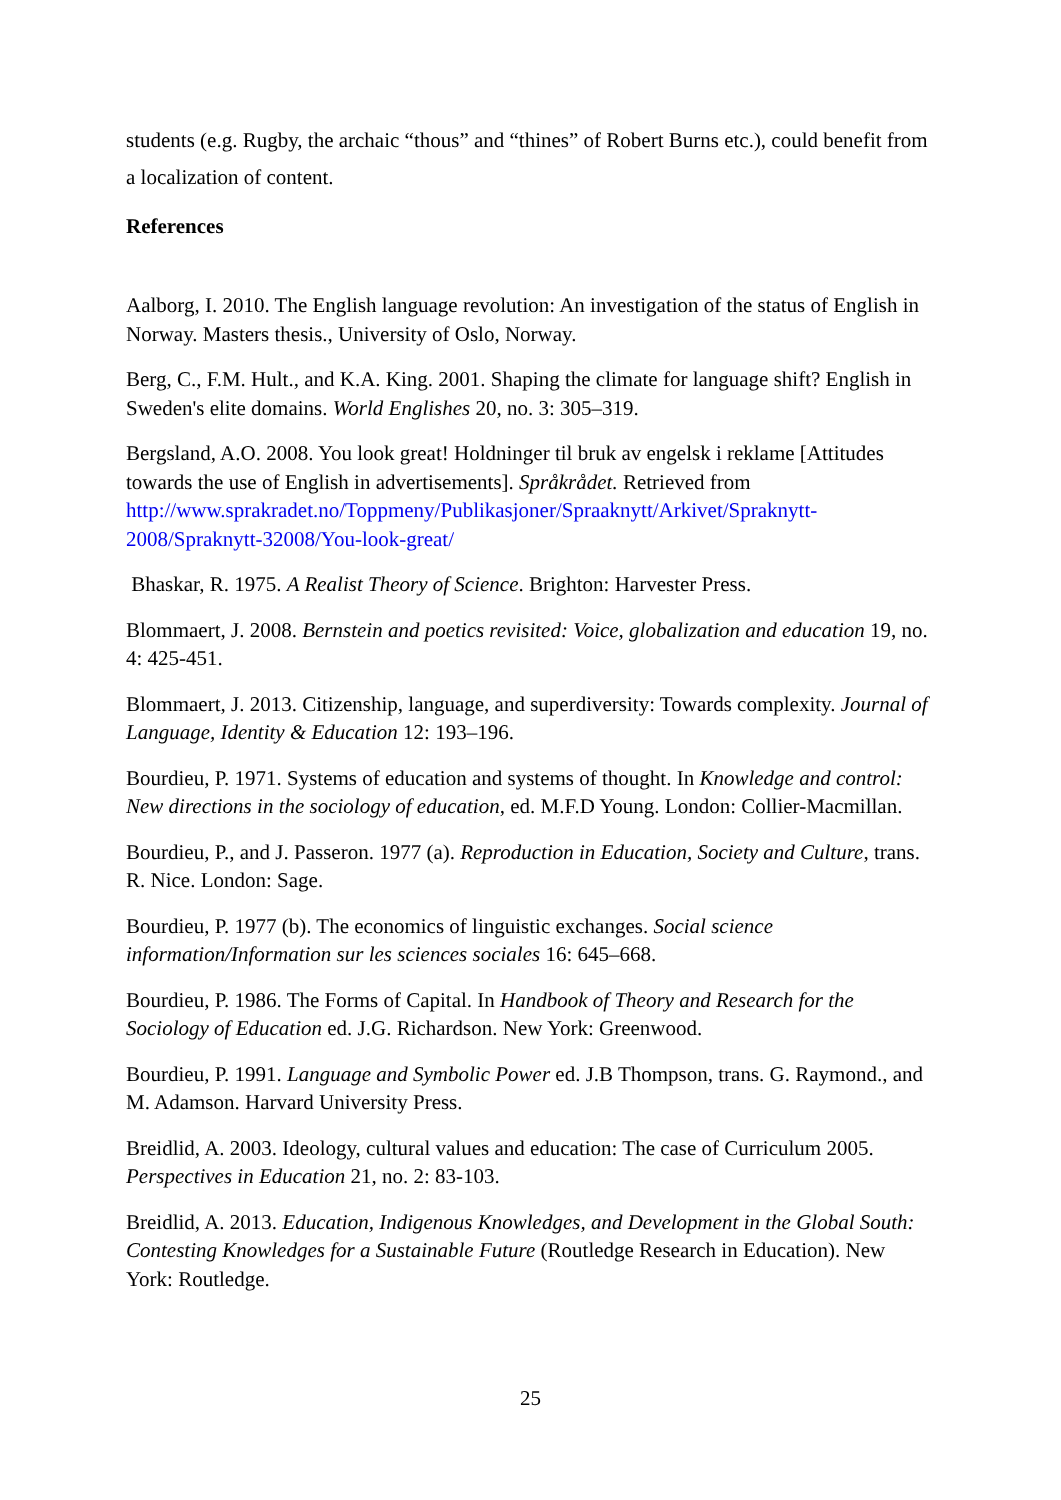students (e.g. Rugby, the archaic “thous” and “thines” of Robert Burns etc.), could benefit from a localization of content.
References
Aalborg, I. 2010. The English language revolution: An investigation of the status of English in Norway. Masters thesis., University of Oslo, Norway.
Berg, C., F.M. Hult., and K.A. King. 2001. Shaping the climate for language shift? English in Sweden's elite domains. World Englishes 20, no. 3: 305–319.
Bergsland, A.O. 2008. You look great! Holdninger til bruk av engelsk i reklame [Attitudes towards the use of English in advertisements]. Språkrådet. Retrieved from http://www.sprakradet.no/Toppmeny/Publikasjoner/Spraaknytt/Arkivet/Spraknytt-2008/Spraknytt-32008/You-look-great/
Bhaskar, R. 1975. A Realist Theory of Science. Brighton: Harvester Press.
Blommaert, J. 2008. Bernstein and poetics revisited: Voice, globalization and education 19, no. 4: 425-451.
Blommaert, J. 2013. Citizenship, language, and superdiversity: Towards complexity. Journal of Language, Identity & Education 12: 193–196.
Bourdieu, P. 1971. Systems of education and systems of thought. In Knowledge and control: New directions in the sociology of education, ed. M.F.D Young. London: Collier-Macmillan.
Bourdieu, P., and J. Passeron. 1977 (a). Reproduction in Education, Society and Culture, trans. R. Nice. London: Sage.
Bourdieu, P. 1977 (b). The economics of linguistic exchanges. Social science information/Information sur les sciences sociales 16: 645–668.
Bourdieu, P. 1986. The Forms of Capital. In Handbook of Theory and Research for the Sociology of Education ed. J.G. Richardson. New York: Greenwood.
Bourdieu, P. 1991. Language and Symbolic Power ed. J.B Thompson, trans. G. Raymond., and M. Adamson. Harvard University Press.
Breidlid, A. 2003. Ideology, cultural values and education: The case of Curriculum 2005. Perspectives in Education 21, no. 2: 83-103.
Breidlid, A. 2013. Education, Indigenous Knowledges, and Development in the Global South: Contesting Knowledges for a Sustainable Future (Routledge Research in Education). New York: Routledge.
25